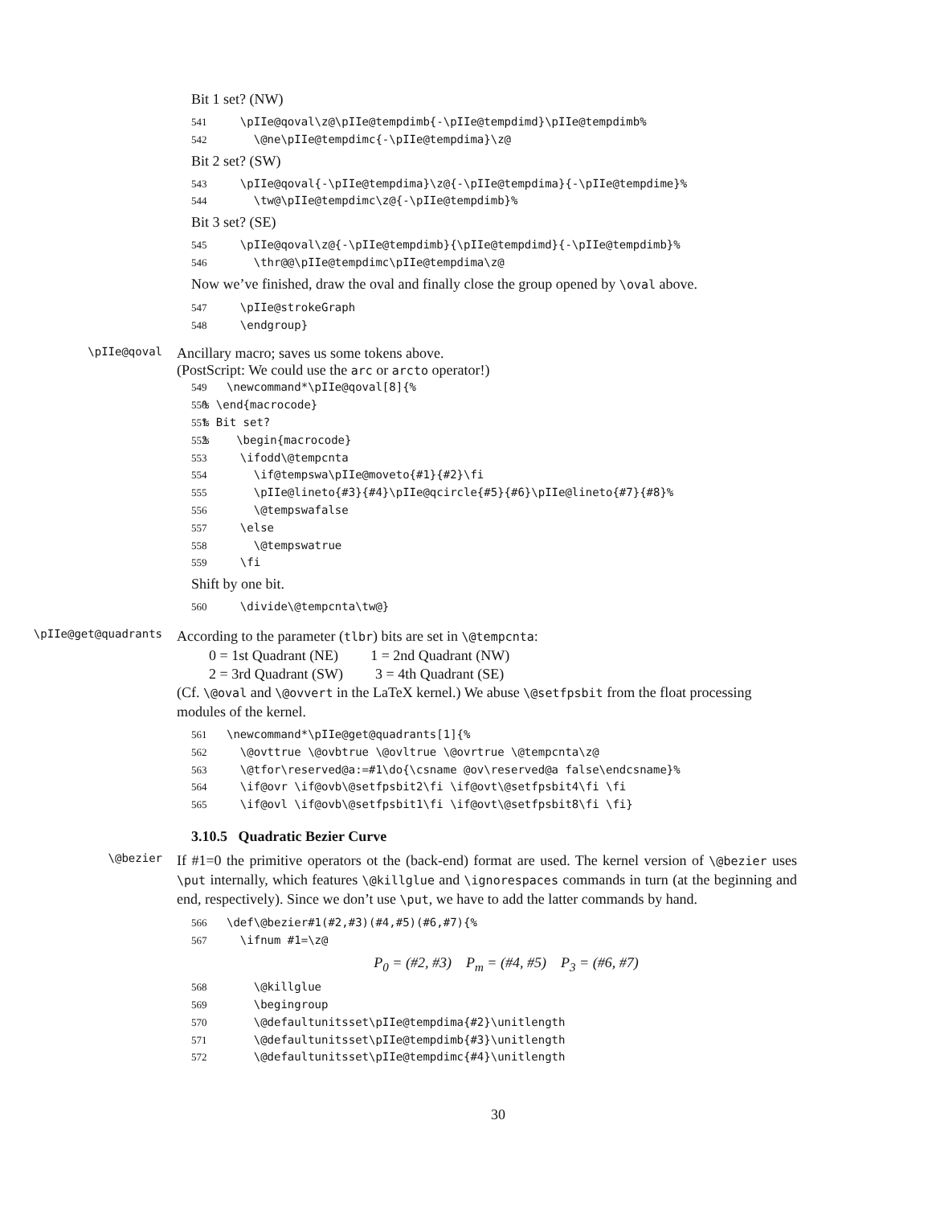Bit 1 set? (NW)
541 \pIIe@qoval\z@\pIIe@tempdimb{-\pIIe@tempdimd}\pIIe@tempdimb% 542 \@ne\pIIe@tempdimc{-\pIIe@tempdima}\z@
Bit 2 set? (SW)
543 \pIIe@qoval{-\pIIe@tempdima}\z@{-\pIIe@tempdima}{-\pIIe@tempdime}% 544 \tw@\pIIe@tempdimc\z@{-\pIIe@tempdimb}%
Bit 3 set? (SE)
545 \pIIe@qoval\z@{-\pIIe@tempdimb}{\pIIe@tempdimd}{-\pIIe@tempdimb}% 546 \thr@@\pIIe@tempdimc\pIIe@tempdima\z@
Now we’ve finished, draw the oval and finally close the group opened by \oval above.
547 \pIIe@strokeGraph 548 \endgroup}
\pIIe@qoval
Ancillary macro; saves us some tokens above.
(PostScript: We could use the arc or arcto operator!)
549 \newcommand*\pIIe@qoval[8]{% 550% \end{macrocode} 551% Bit set? 552% \begin{macrocode} 553 \ifodd\@tempcnta 554 \if@tempswa\pIIe@moveto{#1}{#2}\fi 555 \pIIe@lineto{#3}{#4}\pIIe@qcircle{#5}{#6}\pIIe@lineto{#7}{#8}% 556 \@tempswafalse 557 \else 558 \@tempswatrue 559 \fi
Shift by one bit.
560 \divide\@tempcnta\tw@}
\pIIe@get@quadrants
According to the parameter (tlbr) bits are set in \@tempcnta:
0 = 1st Quadrant (NE) 1 = 2nd Quadrant (NW)
2 = 3rd Quadrant (SW) 3 = 4th Quadrant (SE)
(Cf. \@oval and \@ovvert in the LaTeX kernel.) We abuse \@setfpsbit from the float processing modules of the kernel.
561 \newcommand*\pIIe@get@quadrants[1]{% 562 \@ovttrue \@ovbtrue \@ovltrue \@ovrtrue \@tempcnta\z@ 563 \@tfor\reserved@a:=#1\do{\csname @ov\reserved@a false\endcsname}% 564 \if@ovr \if@ovb\@setfpsbit2\fi \if@ovt\@setfpsbit4\fi \fi 565 \if@ovl \if@ovb\@setfpsbit1\fi \if@ovt\@setfpsbit8\fi \fi}
3.10.5 Quadratic Bezier Curve
\@bezier
If #1=0 the primitive operators ot the (back-end) format are used. The kernel version of \@bezier uses \put internally, which features \@killglue and \ignorespaces commands in turn (at the beginning and end, respectively). Since we don’t use \put, we have to add the latter commands by hand.
566 \def\@bezier#1(#2,#3)(#4,#5)(#6,#7){% 567 \ifnum #1=\z@
P<sub>0</sub> = (#2, #3) P<sub>m</sub> = (#4, #5) P<sub>3</sub> = (#6, #7)
568 \@killglue 569 \begingroup 570 \@defaultunitsset\pIIe@tempdima{#2}\unitlength 571 \@defaultunitsset\pIIe@tempdimb{#3}\unitlength 572 \@defaultunitsset\pIIe@tempdimc{#4}\unitlength
30